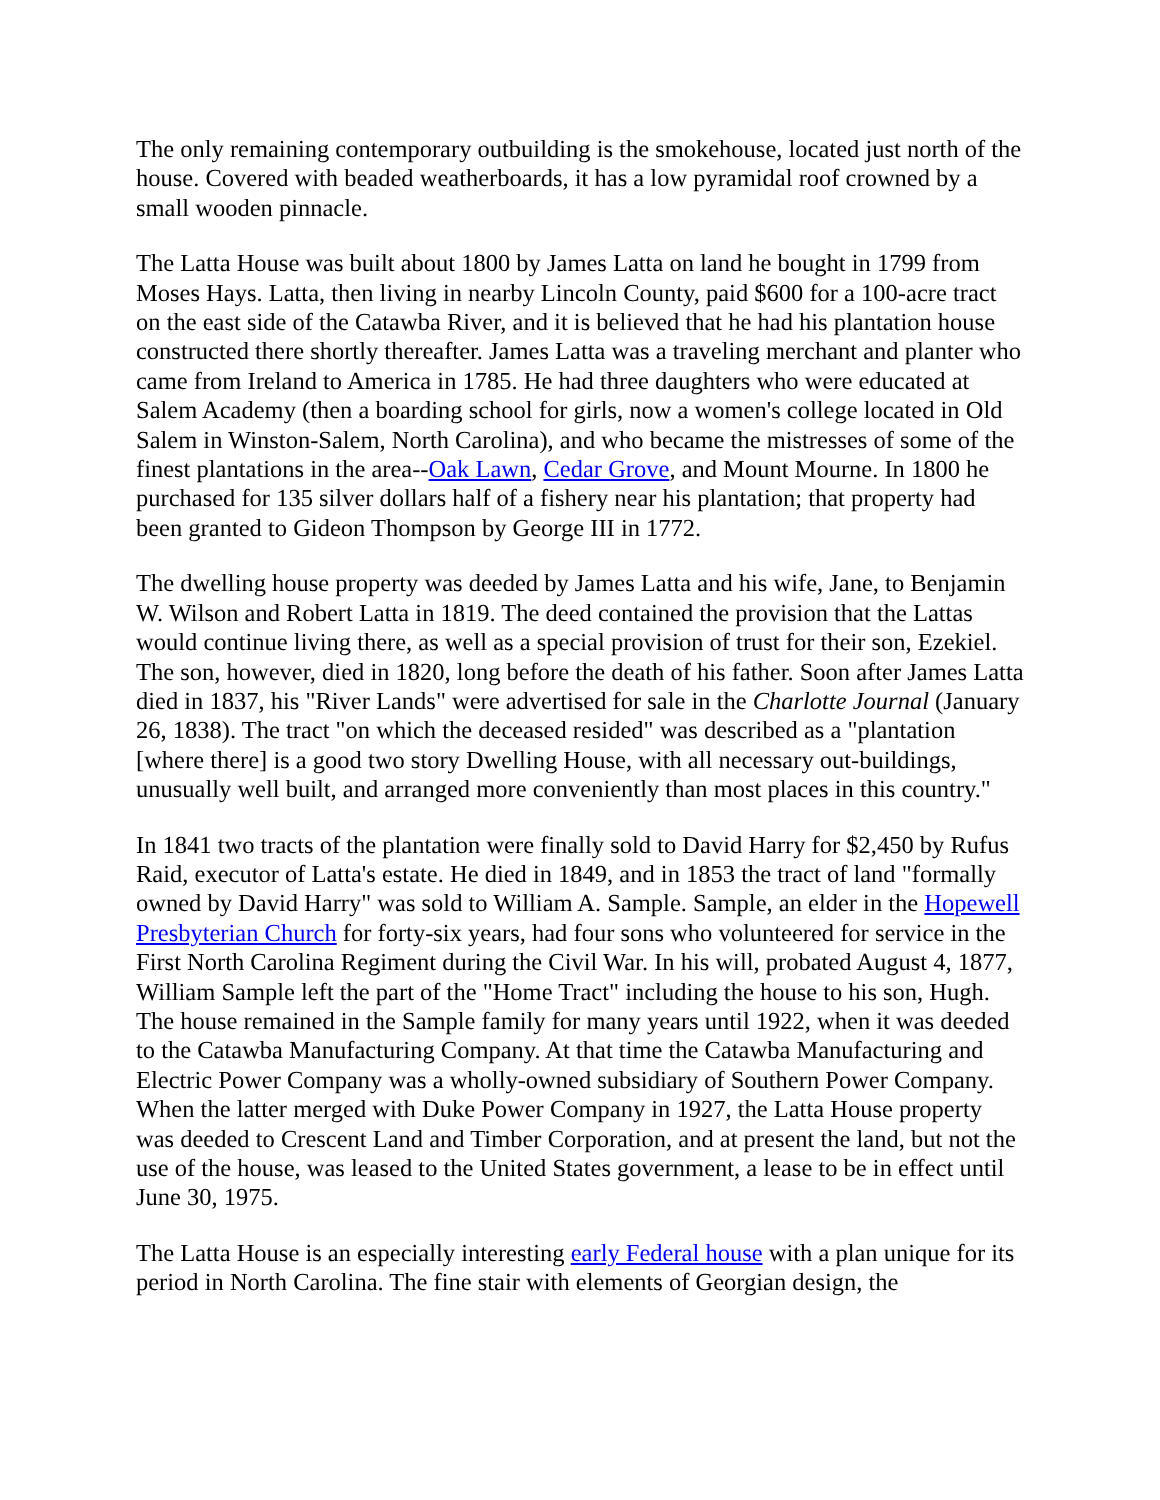The only remaining contemporary outbuilding is the smokehouse, located just north of the house. Covered with beaded weatherboards, it has a low pyramidal roof crowned by a small wooden pinnacle.
The Latta House was built about 1800 by James Latta on land he bought in 1799 from Moses Hays. Latta, then living in nearby Lincoln County, paid $600 for a 100-acre tract on the east side of the Catawba River, and it is believed that he had his plantation house constructed there shortly thereafter. James Latta was a traveling merchant and planter who came from Ireland to America in 1785. He had three daughters who were educated at Salem Academy (then a boarding school for girls, now a women's college located in Old Salem in Winston-Salem, North Carolina), and who became the mistresses of some of the finest plantations in the area--Oak Lawn, Cedar Grove, and Mount Mourne. In 1800 he purchased for 135 silver dollars half of a fishery near his plantation; that property had been granted to Gideon Thompson by George III in 1772.
The dwelling house property was deeded by James Latta and his wife, Jane, to Benjamin W. Wilson and Robert Latta in 1819. The deed contained the provision that the Lattas would continue living there, as well as a special provision of trust for their son, Ezekiel. The son, however, died in 1820, long before the death of his father. Soon after James Latta died in 1837, his "River Lands" were advertised for sale in the Charlotte Journal (January 26, 1838). The tract "on which the deceased resided" was described as a "plantation [where there] is a good two story Dwelling House, with all necessary out-buildings, unusually well built, and arranged more conveniently than most places in this country."
In 1841 two tracts of the plantation were finally sold to David Harry for $2,450 by Rufus Raid, executor of Latta's estate. He died in 1849, and in 1853 the tract of land "formally owned by David Harry" was sold to William A. Sample. Sample, an elder in the Hopewell Presbyterian Church for forty-six years, had four sons who volunteered for service in the First North Carolina Regiment during the Civil War. In his will, probated August 4, 1877, William Sample left the part of the "Home Tract" including the house to his son, Hugh. The house remained in the Sample family for many years until 1922, when it was deeded to the Catawba Manufacturing Company. At that time the Catawba Manufacturing and Electric Power Company was a wholly-owned subsidiary of Southern Power Company. When the latter merged with Duke Power Company in 1927, the Latta House property was deeded to Crescent Land and Timber Corporation, and at present the land, but not the use of the house, was leased to the United States government, a lease to be in effect until June 30, 1975.
The Latta House is an especially interesting early Federal house with a plan unique for its period in North Carolina. The fine stair with elements of Georgian design, the